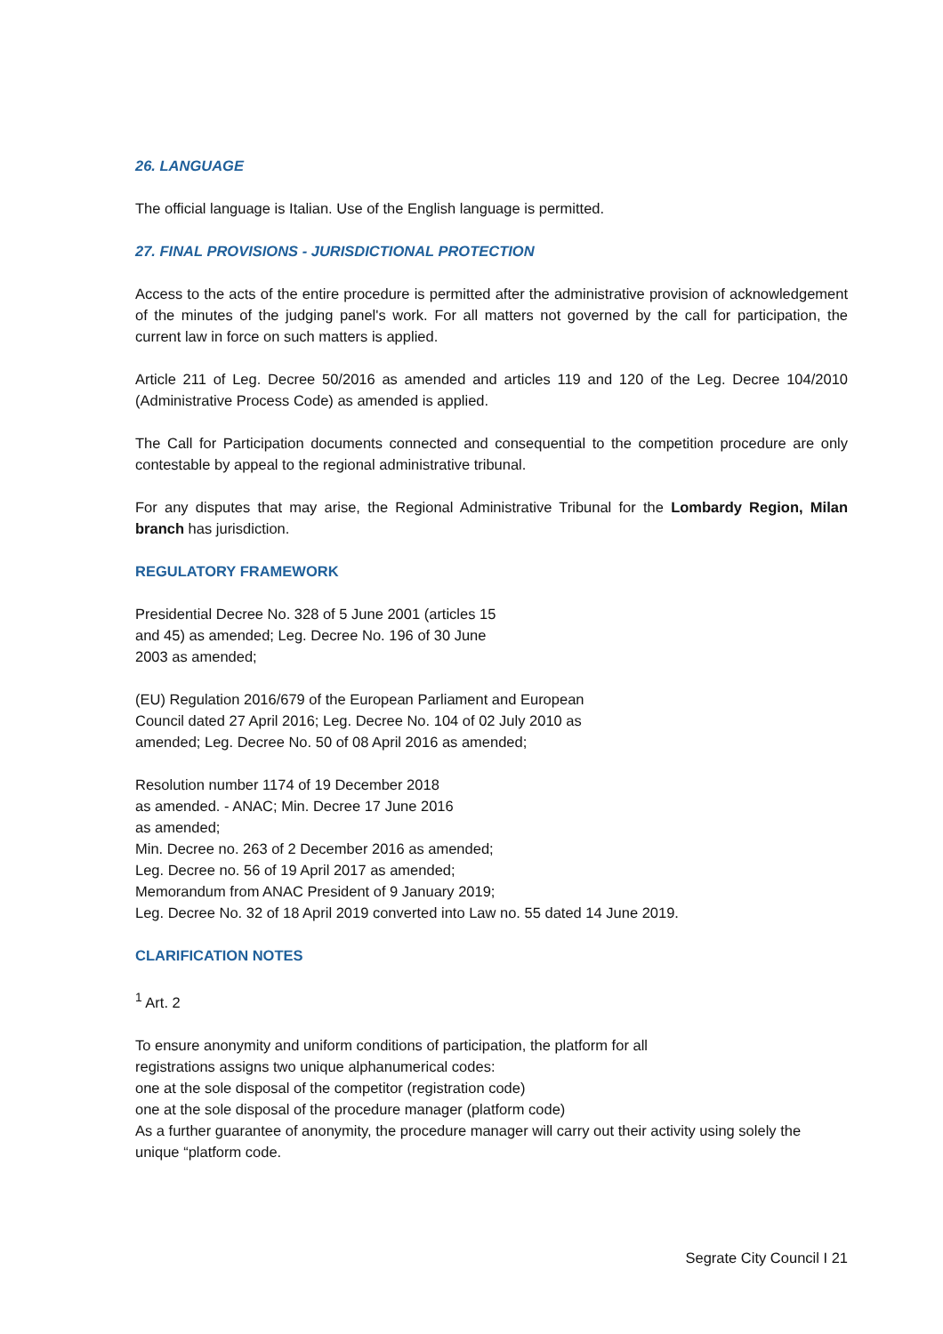26. LANGUAGE
The official language is Italian. Use of the English language is permitted.
27. FINAL PROVISIONS - JURISDICTIONAL PROTECTION
Access to the acts of the entire procedure is permitted after the administrative provision of acknowledgement of the minutes of the judging panel's work. For all matters not governed by the call for participation, the current law in force on such matters is applied.
Article 211 of Leg. Decree 50/2016 as amended and articles 119 and 120 of the Leg. Decree 104/2010 (Administrative Process Code) as amended is applied.
The Call for Participation documents connected and consequential to the competition procedure are only contestable by appeal to the regional administrative tribunal.
For any disputes that may arise, the Regional Administrative Tribunal for the Lombardy Region, Milan branch has jurisdiction.
REGULATORY FRAMEWORK
Presidential Decree No. 328 of 5 June 2001 (articles 15
and 45) as amended; Leg. Decree No. 196 of 30 June
2003 as amended;
(EU) Regulation 2016/679 of the European Parliament and European
Council dated 27 April 2016; Leg. Decree No. 104 of 02 July 2010 as
amended; Leg. Decree No. 50 of 08 April 2016 as amended;
Resolution number 1174 of 19 December 2018
as amended. - ANAC; Min. Decree 17 June 2016
as amended;
Min. Decree no. 263 of 2 December 2016 as amended;
Leg. Decree no. 56 of 19 April 2017 as amended;
Memorandum from ANAC President of 9 January 2019;
Leg. Decree No. 32 of 18 April 2019 converted into Law no. 55 dated 14 June 2019.
CLARIFICATION NOTES
<sup>1</sup> Art. 2
To ensure anonymity and uniform conditions of participation, the platform for all
registrations assigns two unique alphanumerical codes:
one at the sole disposal of the competitor (registration code)
one at the sole disposal of the procedure manager (platform code)
As a further guarantee of anonymity, the procedure manager will carry out their activity using solely the unique “platform code.
Segrate City Council I 21